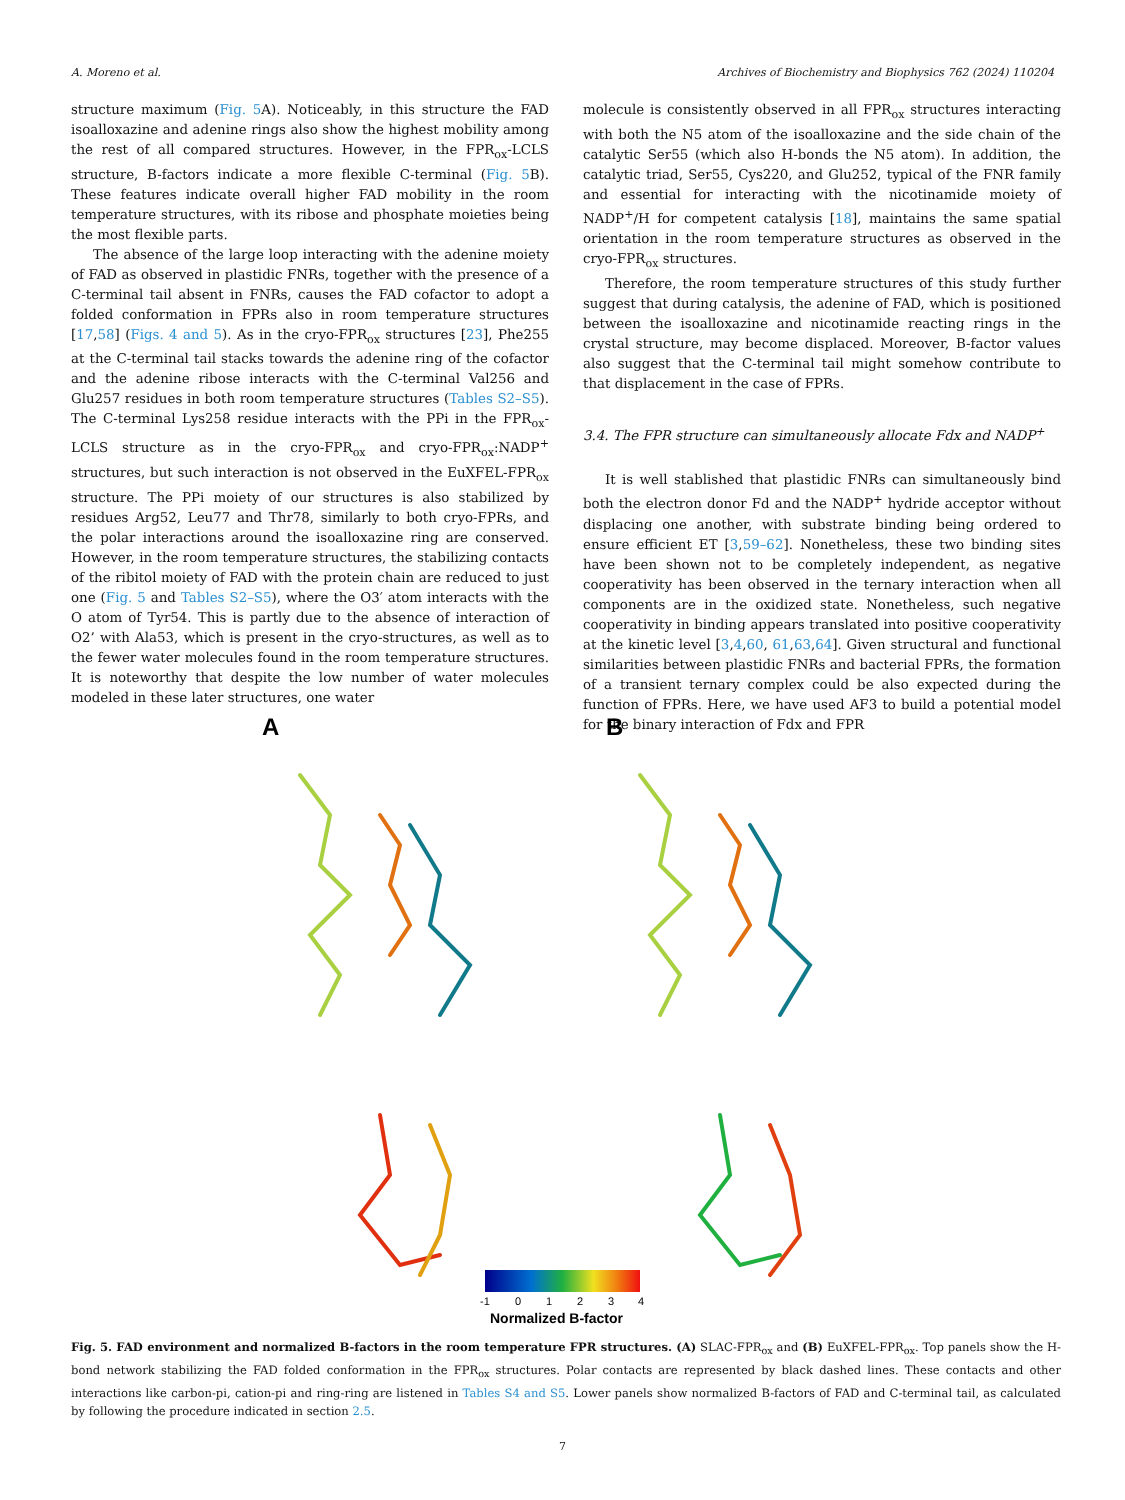A. Moreno et al. Archives of Biochemistry and Biophysics 762 (2024) 110204
structure maximum (Fig. 5 A). Noticeably, in this structure the FAD isoalloxazine and adenine rings also show the highest mobility among the rest of all compared structures. However, in the FPR<sub>ox</sub>-LCLS structure, B-factors indicate a more flexible C-terminal (Fig. 5 B). These features indicate overall higher FAD mobility in the room temperature structures, with its ribose and phosphate moieties being the most flexible parts.
The absence of the large loop interacting with the adenine moiety of FAD as observed in plastidic FNRs, together with the presence of a C-terminal tail absent in FNRs, causes the FAD cofactor to adopt a folded conformation in FPRs also in room temperature structures [17,58] (Figs. 4 and 5). As in the cryo-FPR<sub>ox</sub> structures [23], Phe255 at the C-terminal tail stacks towards the adenine ring of the cofactor and the adenine ribose interacts with the C-terminal Val256 and Glu257 residues in both room temperature structures (Tables S2–S5). The C-terminal Lys258 residue interacts with the PPi in the FPR<sub>ox</sub>-LCLS structure as in the cryo-FPR<sub>ox</sub> and cryo-FPR<sub>ox</sub>:NADP<sup>+</sup> structures, but such interaction is not observed in the EuXFEL-FPR<sub>ox</sub> structure. The PPi moiety of our structures is also stabilized by residues Arg52, Leu77 and Thr78, similarly to both cryo-FPRs, and the polar interactions around the isoalloxazine ring are conserved. However, in the room temperature structures, the stabilizing contacts of the ribitol moiety of FAD with the protein chain are reduced to just one (Fig. 5 and Tables S2–S5), where the O3′ atom interacts with the O atom of Tyr54. This is partly due to the absence of interaction of O2’ with Ala53, which is present in the cryo-structures, as well as to the fewer water molecules found in the room temperature structures. It is noteworthy that despite the low number of water molecules modeled in these later structures, one water
molecule is consistently observed in all FPR<sub>ox</sub> structures interacting with both the N5 atom of the isoalloxazine and the side chain of the catalytic Ser55 (which also H-bonds the N5 atom). In addition, the catalytic triad, Ser55, Cys220, and Glu252, typical of the FNR family and essential for interacting with the nicotinamide moiety of NADP<sup>+</sup>/H for competent catalysis [18], maintains the same spatial orientation in the room temperature structures as observed in the cryo-FPR<sub>ox</sub> structures.
Therefore, the room temperature structures of this study further suggest that during catalysis, the adenine of FAD, which is positioned between the isoalloxazine and nicotinamide reacting rings in the crystal structure, may become displaced. Moreover, B-factor values also suggest that the C-terminal tail might somehow contribute to that displacement in the case of FPRs.
3.4. The FPR structure can simultaneously allocate Fdx and NADP<sup>+</sup>
It is well stablished that plastidic FNRs can simultaneously bind both the electron donor Fd and the NADP<sup>+</sup> hydride acceptor without displacing one another, with substrate binding being ordered to ensure efficient ET [3,59–62]. Nonetheless, these two binding sites have been shown not to be completely independent, as negative cooperativity has been observed in the ternary interaction when all components are in the oxidized state. Nonetheless, such negative cooperativity in binding appears translated into positive cooperativity at the kinetic level [3,4,60, 61,63,64]. Given structural and functional similarities between plastidic FNRs and bacterial FPRs, the formation of a transient ternary complex could be also expected during the function of FPRs. Here, we have used AF3 to build a potential model for the binary interaction of Fdx and FPR
A
B
-1
0
1
2
3
4
Normalized B-factor
Fig. 5. FAD environment and normalized B-factors in the room temperature FPR structures. (A) SLAC-FPR<sub>ox</sub> and (B) EuXFEL-FPR<sub>ox</sub>. Top panels show the H-bond network stabilizing the FAD folded conformation in the FPR<sub>ox</sub> structures. Polar contacts are represented by black dashed lines. These contacts and other interactions like carbon-pi, cation-pi and ring-ring are listened in Tables S4 and S5. Lower panels show normalized B-factors of FAD and C-terminal tail, as calculated by following the procedure indicated in section 2.5.
7